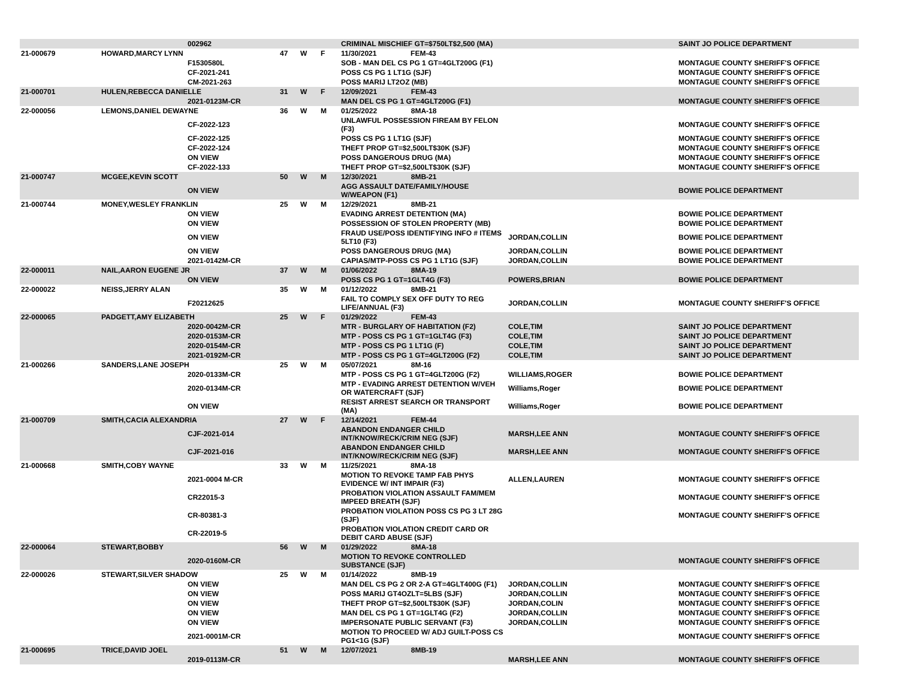| | | 002962 | | | | CRIMINAL MISCHIEF GT=$750LT$2,500 (MA) | | SAINT JO POLICE DEPARTMENT |
| 21-000679 | HOWARD,MARCY LYNN | | 47 | W | F | 11/30/2021 FEM-43 | | |
| | | F1530580L | | | | SOB - MAN DEL CS PG 1 GT=4GLT200G (F1) | | MONTAGUE COUNTY SHERIFF'S OFFICE |
| | | CF-2021-241 | | | | POSS CS PG 1 LT1G (SJF) | | MONTAGUE COUNTY SHERIFF'S OFFICE |
| | | CM-2021-263 | | | | POSS MARIJ LT2OZ (MB) | | MONTAGUE COUNTY SHERIFF'S OFFICE |
| 21-000701 | HULEN,REBECCA DANIELLE | | 31 | W | F | 12/09/2021 FEM-43 | | |
| | | 2021-0123M-CR | | | | MAN DEL CS PG 1 GT=4GLT200G (F1) | | MONTAGUE COUNTY SHERIFF'S OFFICE |
| 22-000056 | LEMONS,DANIEL DEWAYNE | | 36 | W | M | 01/25/2022 8MA-18 | | |
| | | CF-2022-123 | | | | UNLAWFUL POSSESSION FIREAM BY FELON (F3) | | MONTAGUE COUNTY SHERIFF'S OFFICE |
| | | CF-2022-125 | | | | POSS CS PG 1 LT1G (SJF) | | MONTAGUE COUNTY SHERIFF'S OFFICE |
| | | CF-2022-124 | | | | THEFT PROP GT=$2,500LT$30K (SJF) | | MONTAGUE COUNTY SHERIFF'S OFFICE |
| | | ON VIEW | | | | POSS DANGEROUS DRUG (MA) | | MONTAGUE COUNTY SHERIFF'S OFFICE |
| | | CF-2022-133 | | | | THEFT PROP GT=$2,500LT$30K (SJF) | | MONTAGUE COUNTY SHERIFF'S OFFICE |
| 21-000747 | MCGEE,KEVIN SCOTT | | 50 | W | M | 12/30/2021 8MB-21 | | |
| | | ON VIEW | | | | AGG ASSAULT DATE/FAMILY/HOUSE W/WEAPON (F1) | | BOWIE POLICE DEPARTMENT |
| 21-000744 | MONEY,WESLEY FRANKLIN | | 25 | W | M | 12/29/2021 8MB-21 | | |
| | | ON VIEW | | | | EVADING ARREST DETENTION (MA) | | BOWIE POLICE DEPARTMENT |
| | | ON VIEW | | | | POSSESSION OF STOLEN PROPERTY (MB) | | BOWIE POLICE DEPARTMENT |
| | | ON VIEW | | | | FRAUD USE/POSS IDENTIFYING INFO # ITEMS 5LT10 (F3) | JORDAN,COLLIN | BOWIE POLICE DEPARTMENT |
| | | ON VIEW | | | | POSS DANGEROUS DRUG (MA) | JORDAN,COLLIN | BOWIE POLICE DEPARTMENT |
| | | 2021-0142M-CR | | | | CAPIAS/MTP-POSS CS PG 1 LT1G (SJF) | JORDAN,COLLIN | BOWIE POLICE DEPARTMENT |
| 22-000011 | NAIL,AARON EUGENE JR | | 37 | W | M | 01/06/2022 8MA-19 | | |
| | | ON VIEW | | | | POSS CS PG 1 GT=1GLT4G (F3) | POWERS,BRIAN | BOWIE POLICE DEPARTMENT |
| 22-000022 | NEISS,JERRY ALAN | | 35 | W | M | 01/12/2022 8MB-21 | | |
| | | F20212625 | | | | FAIL TO COMPLY SEX OFF DUTY TO REG LIFE/ANNUAL (F3) | JORDAN,COLLIN | MONTAGUE COUNTY SHERIFF'S OFFICE |
| 22-000065 | PADGETT,AMY ELIZABETH | | 25 | W | F | 01/29/2022 FEM-43 | | |
| | | 2020-0042M-CR | | | | MTR - BURGLARY OF HABITATION (F2) | COLE,TIM | SAINT JO POLICE DEPARTMENT |
| | | 2020-0153M-CR | | | | MTP - POSS CS PG 1 GT=1GLT4G (F3) | COLE,TIM | SAINT JO POLICE DEPARTMENT |
| | | 2020-0154M-CR | | | | MTP - POSS CS PG 1 LT1G (F) | COLE,TIM | SAINT JO POLICE DEPARTMENT |
| | | 2021-0192M-CR | | | | MTP - POSS CS PG 1 GT=4GLT200G (F2) | COLE,TIM | SAINT JO POLICE DEPARTMENT |
| 21-000266 | SANDERS,LANE JOSEPH | | 25 | W | M | 05/07/2021 8M-16 | | |
| | | 2020-0133M-CR | | | | MTP - POSS CS PG 1 GT=4GLT200G (F2) | WILLIAMS,ROGER | BOWIE POLICE DEPARTMENT |
| | | 2020-0134M-CR | | | | MTP - EVADING ARREST DETENTION W/VEH OR WATERCRAFT (SJF) | Williams,Roger | BOWIE POLICE DEPARTMENT |
| | | ON VIEW | | | | RESIST ARREST SEARCH OR TRANSPORT (MA) | Williams,Roger | BOWIE POLICE DEPARTMENT |
| 21-000709 | SMITH,CACIA ALEXANDRIA | | 27 | W | F | 12/14/2021 FEM-44 | | |
| | | CJF-2021-014 | | | | ABANDON ENDANGER CHILD INT/KNOW/RECK/CRIM NEG (SJF) | MARSH,LEE ANN | MONTAGUE COUNTY SHERIFF'S OFFICE |
| | | CJF-2021-016 | | | | ABANDON ENDANGER CHILD INT/KNOW/RECK/CRIM NEG (SJF) | MARSH,LEE ANN | MONTAGUE COUNTY SHERIFF'S OFFICE |
| 21-000668 | SMITH,COBY WAYNE | | 33 | W | M | 11/25/2021 8MA-18 | | |
| | | 2021-0004 M-CR | | | | MOTION TO REVOKE TAMP FAB PHYS EVIDENCE W/ INT IMPAIR (F3) | ALLEN,LAUREN | MONTAGUE COUNTY SHERIFF'S OFFICE |
| | | CR22015-3 | | | | PROBATION VIOLATION ASSAULT FAM/MEM IMPEED BREATH (SJF) | | MONTAGUE COUNTY SHERIFF'S OFFICE |
| | | CR-80381-3 | | | | PROBATION VIOLATION POSS CS PG 3 LT 28G (SJF) | | MONTAGUE COUNTY SHERIFF'S OFFICE |
| | | CR-22019-5 | | | | PROBATION VIOLATION CREDIT CARD OR DEBIT CARD ABUSE (SJF) | | |
| 22-000064 | STEWART,BOBBY | | 56 | W | M | 01/29/2022 8MA-18 | | |
| | | 2020-0160M-CR | | | | MOTION TO REVOKE CONTROLLED SUBSTANCE (SJF) | | MONTAGUE COUNTY SHERIFF'S OFFICE |
| 22-000026 | STEWART,SILVER SHADOW | | 25 | W | M | 01/14/2022 8MB-19 | | |
| | | ON VIEW | | | | MAN DEL CS PG 2 OR 2-A GT=4GLT400G (F1) | JORDAN,COLLIN | MONTAGUE COUNTY SHERIFF'S OFFICE |
| | | ON VIEW | | | | POSS MARIJ GT4OZLT=5LBS (SJF) | JORDAN,COLLIN | MONTAGUE COUNTY SHERIFF'S OFFICE |
| | | ON VIEW | | | | THEFT PROP GT=$2,500LT$30K (SJF) | JORDAN,COLIN | MONTAGUE COUNTY SHERIFF'S OFFICE |
| | | ON VIEW | | | | MAN DEL CS PG 1 GT=1GLT4G (F2) | JORDAN,COLLIN | MONTAGUE COUNTY SHERIFF'S OFFICE |
| | | ON VIEW | | | | IMPERSONATE PUBLIC SERVANT (F3) | JORDAN,COLLIN | MONTAGUE COUNTY SHERIFF'S OFFICE |
| | | 2021-0001M-CR | | | | MOTION TO PROCEED W/ ADJ GUILT-POSS CS PG1<1G (SJF) | | MONTAGUE COUNTY SHERIFF'S OFFICE |
| 21-000695 | TRICE,DAVID JOEL | | 51 | W | M | 12/07/2021 8MB-19 | | |
| | | 2019-0113M-CR | | | | | MARSH,LEE ANN | MONTAGUE COUNTY SHERIFF'S OFFICE |